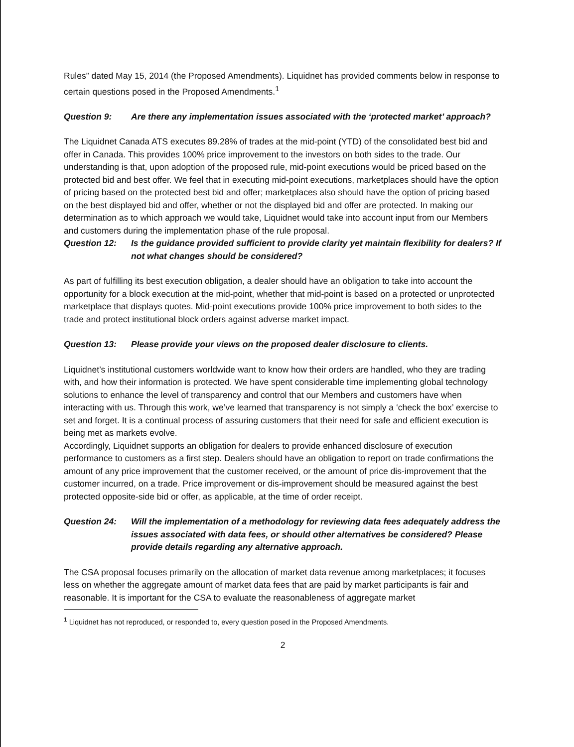Rules” dated May 15, 2014 (the Proposed Amendments). Liquidnet has provided comments below in response to certain questions posed in the Proposed Amendments.<sup>1</sup>
Question 9: Are there any implementation issues associated with the ‘protected market’ approach?
The Liquidnet Canada ATS executes 89.28% of trades at the mid-point (YTD) of the consolidated best bid and offer in Canada. This provides 100% price improvement to the investors on both sides to the trade. Our understanding is that, upon adoption of the proposed rule, mid-point executions would be priced based on the protected bid and best offer. We feel that in executing mid-point executions, marketplaces should have the option of pricing based on the protected best bid and offer; marketplaces also should have the option of pricing based on the best displayed bid and offer, whether or not the displayed bid and offer are protected. In making our determination as to which approach we would take, Liquidnet would take into account input from our Members and customers during the implementation phase of the rule proposal.
Question 12: Is the guidance provided sufficient to provide clarity yet maintain flexibility for dealers? If not what changes should be considered?
As part of fulfilling its best execution obligation, a dealer should have an obligation to take into account the opportunity for a block execution at the mid-point, whether that mid-point is based on a protected or unprotected marketplace that displays quotes. Mid-point executions provide 100% price improvement to both sides to the trade and protect institutional block orders against adverse market impact.
Question 13: Please provide your views on the proposed dealer disclosure to clients.
Liquidnet’s institutional customers worldwide want to know how their orders are handled, who they are trading with, and how their information is protected. We have spent considerable time implementing global technology solutions to enhance the level of transparency and control that our Members and customers have when interacting with us. Through this work, we’ve learned that transparency is not simply a ‘check the box’ exercise to set and forget. It is a continual process of assuring customers that their need for safe and efficient execution is being met as markets evolve.
Accordingly, Liquidnet supports an obligation for dealers to provide enhanced disclosure of execution performance to customers as a first step. Dealers should have an obligation to report on trade confirmations the amount of any price improvement that the customer received, or the amount of price dis-improvement that the customer incurred, on a trade. Price improvement or dis-improvement should be measured against the best protected opposite-side bid or offer, as applicable, at the time of order receipt.
Question 24: Will the implementation of a methodology for reviewing data fees adequately address the issues associated with data fees, or should other alternatives be considered? Please provide details regarding any alternative approach.
The CSA proposal focuses primarily on the allocation of market data revenue among marketplaces; it focuses less on whether the aggregate amount of market data fees that are paid by market participants is fair and reasonable. It is important for the CSA to evaluate the reasonableness of aggregate market
<sup>1</sup> Liquidnet has not reproduced, or responded to, every question posed in the Proposed Amendments.
2